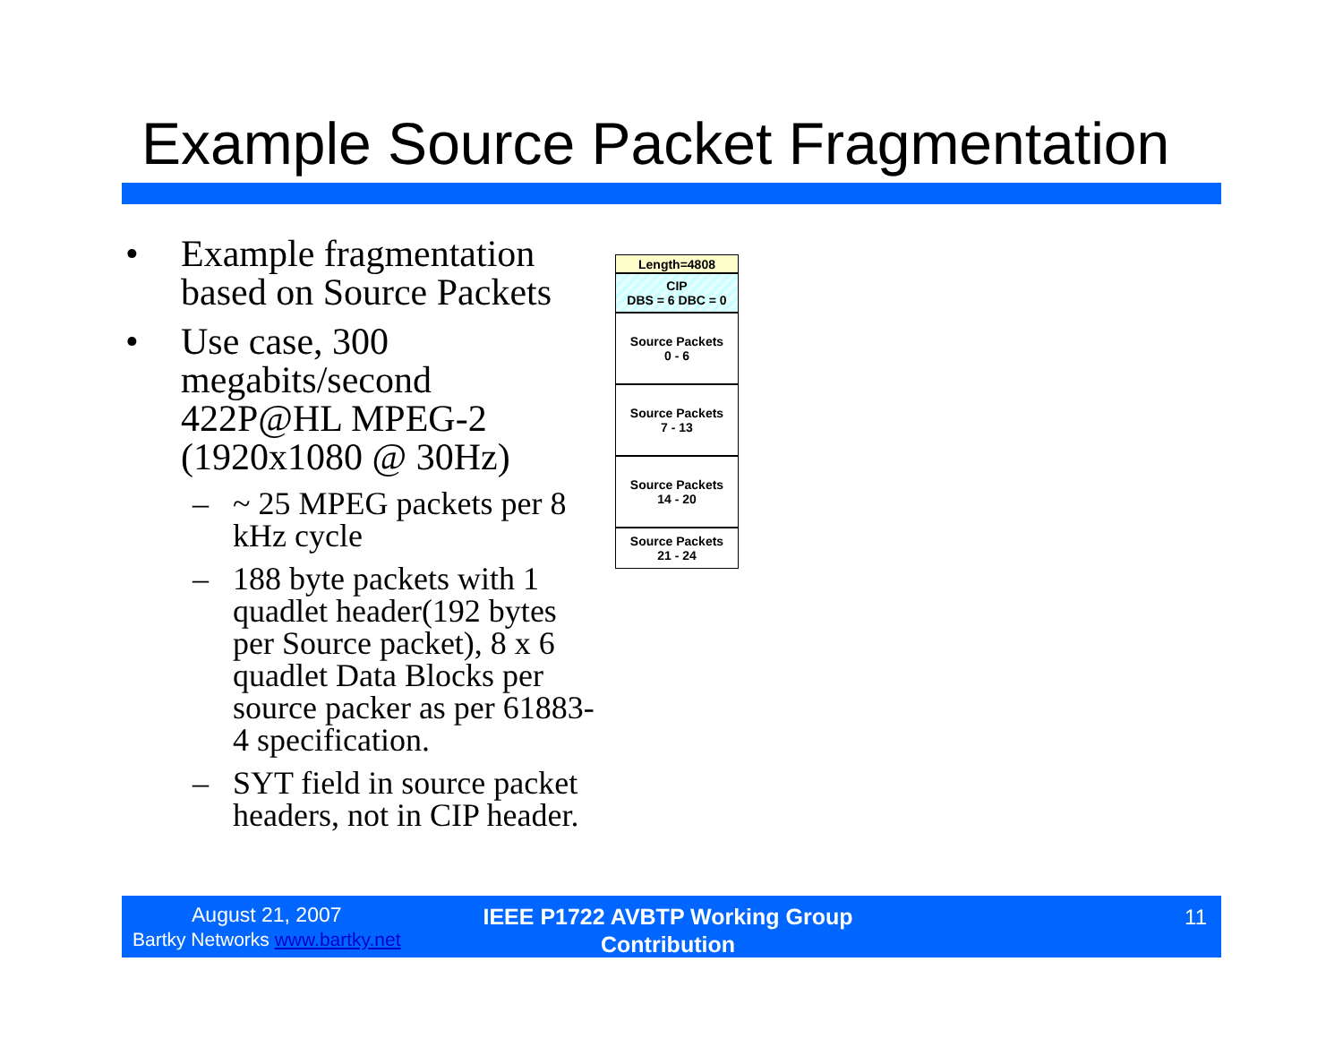Example Source Packet Fragmentation
• Example fragmentation based on Source Packets
• Use case, 300 megabits/second 422P@HL MPEG-2 (1920x1080 @ 30Hz)
– ~ 25 MPEG packets per 8 kHz cycle
– 188 byte packets with 1 quadlet header(192 bytes per Source packet), 8 x 6 quadlet Data Blocks per source packer as per 61883-4 specification.
– SYT field in source packet headers, not in CIP header.
Length=4808
CIP
DBS = 6 DBC = 0
Source Packets
0 - 6
Source Packets
7 - 13
Source Packets
14 - 20
Source Packets
21 - 24
August 21, 2007
Bartky Networks www.bartky.net
IEEE P1722 AVBTP Working Group Contribution
11